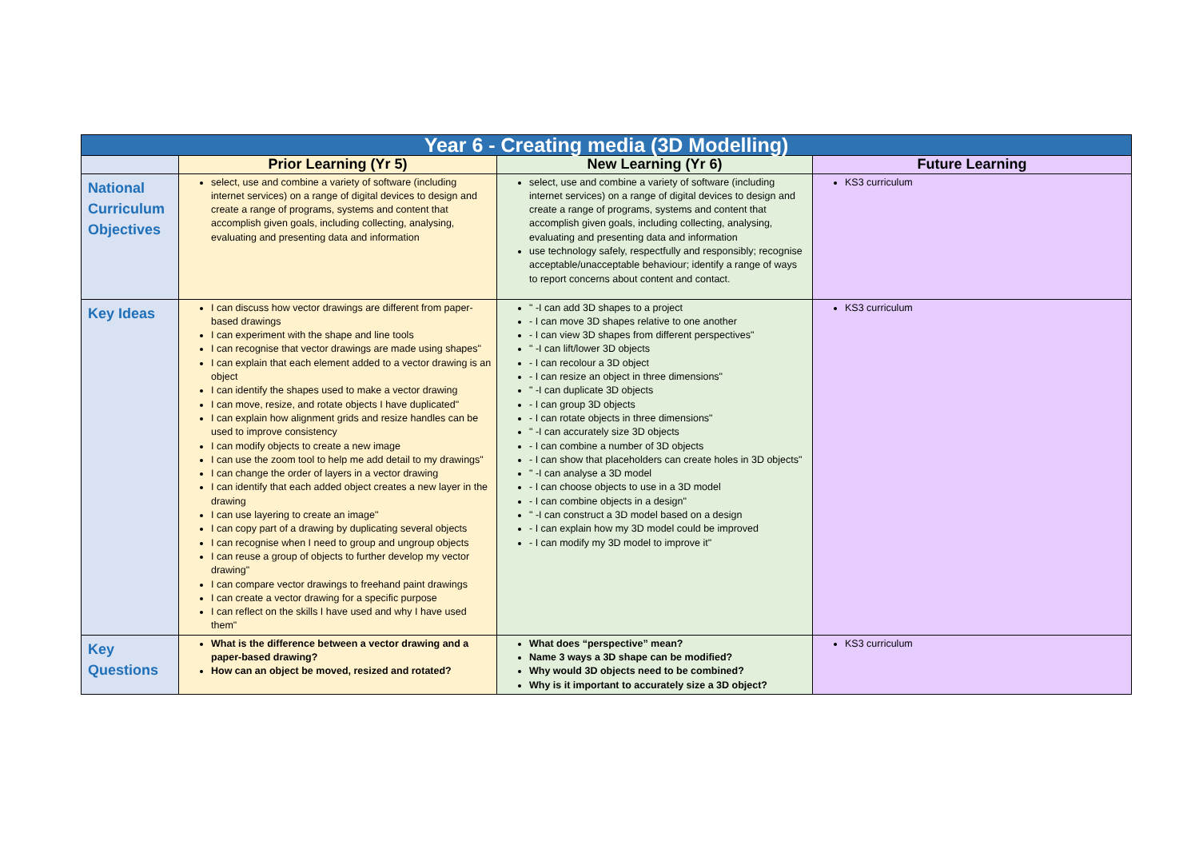| Year 6 - Creating media (3D Modelling) | | | |
| --- | --- | --- | --- |
| | Prior Learning (Yr 5) | New Learning (Yr 6) | Future Learning |
| National Curriculum Objectives | select, use and combine a variety of software (including internet services) on a range of digital devices to design and create a range of programs, systems and content that accomplish given goals, including collecting, analysing, evaluating and presenting data and information | select, use and combine a variety of software (including internet services) on a range of digital devices to design and create a range of programs, systems and content that accomplish given goals, including collecting, analysing, evaluating and presenting data and information use technology safely, respectfully and responsibly; recognise acceptable/unacceptable behaviour; identify a range of ways to report concerns about content and contact. | KS3 curriculum |
| Key Ideas | I can discuss how vector drawings are different from paper-based drawings I can experiment with the shape and line tools I can recognise that vector drawings are made using shapes" I can explain that each element added to a vector drawing is an object I can identify the shapes used to make a vector drawing I can move, resize, and rotate objects I have duplicated" I can explain how alignment grids and resize handles can be used to improve consistency I can modify objects to create a new image I can use the zoom tool to help me add detail to my drawings" I can change the order of layers in a vector drawing I can identify that each added object creates a new layer in the drawing I can use layering to create an image" I can copy part of a drawing by duplicating several objects I can recognise when I need to group and ungroup objects I can reuse a group of objects to further develop my vector drawing" I can compare vector drawings to freehand paint drawings I can create a vector drawing for a specific purpose I can reflect on the skills I have used and why I have used them" | " -I can add 3D shapes to a project - I can move 3D shapes relative to one another - I can view 3D shapes from different perspectives" " -I can lift/lower 3D objects - I can recolour a 3D object - I can resize an object in three dimensions" " -I can duplicate 3D objects - I can group 3D objects - I can rotate objects in three dimensions" " -I can accurately size 3D objects - I can combine a number of 3D objects - I can show that placeholders can create holes in 3D objects" " -I can analyse a 3D model - I can choose objects to use in a 3D model - I can combine objects in a design" " -I can construct a 3D model based on a design - I can explain how my 3D model could be improved - I can modify my 3D model to improve it" | KS3 curriculum |
| Key Questions | What is the difference between a vector drawing and a paper-based drawing? How can an object be moved, resized and rotated? | What does “perspective” mean? Name 3 ways a 3D shape can be modified? Why would 3D objects need to be combined? Why is it important to accurately size a 3D object? | KS3 curriculum |